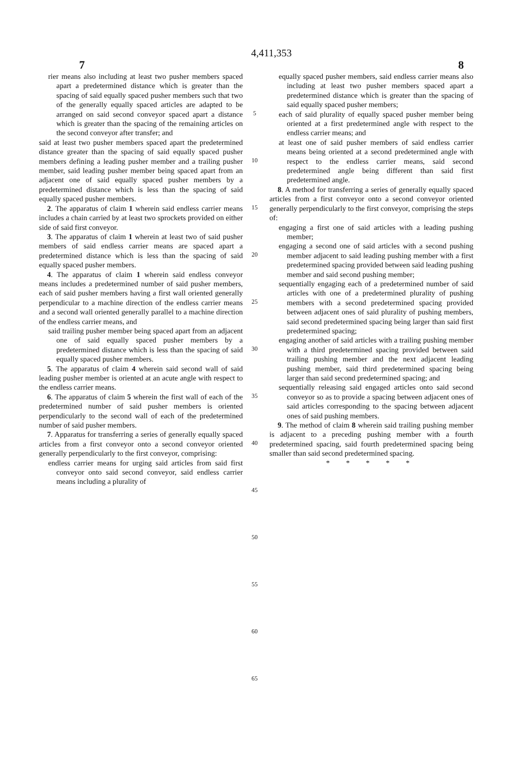7 4,411,353 8
rier means also including at least two pusher members spaced apart a predetermined distance which is greater than the spacing of said equally spaced pusher members such that two of the generally equally spaced articles are adapted to be arranged on said second conveyor spaced apart a distance which is greater than the spacing of the remaining articles on the second conveyor after transfer; and
said at least two pusher members spaced apart the predetermined distance greater than the spacing of said equally spaced pusher members defining a leading pusher member and a trailing pusher member, said leading pusher member being spaced apart from an adjacent one of said equally spaced pusher members by a predetermined distance which is less than the spacing of said equally spaced pusher members.
2. The apparatus of claim 1 wherein said endless carrier means includes a chain carried by at least two sprockets provided on either side of said first conveyor.
3. The apparatus of claim 1 wherein at least two of said pusher members of said endless carrier means are spaced apart a predetermined distance which is less than the spacing of said equally spaced pusher members.
4. The apparatus of claim 1 wherein said endless conveyor means includes a predetermined number of said pusher members, each of said pusher members having a first wall oriented generally perpendicular to a machine direction of the endless carrier means and a second wall oriented generally parallel to a machine direction of the endless carrier means, and
said trailing pusher member being spaced apart from an adjacent one of said equally spaced pusher members by a predetermined distance which is less than the spacing of said equally spaced pusher members.
5. The apparatus of claim 4 wherein said second wall of said leading pusher member is oriented at an acute angle with respect to the endless carrier means.
6. The apparatus of claim 5 wherein the first wall of each of the predetermined number of said pusher members is oriented perpendicularly to the second wall of each of the predetermined number of said pusher members.
7. Apparatus for transferring a series of generally equally spaced articles from a first conveyor onto a second conveyor oriented generally perpendicularly to the first conveyor, comprising:
endless carrier means for urging said articles from said first conveyor onto said second conveyor, said endless carrier means including a plurality of
5
10
15
20
25
30
35
40
45
50
55
60
65
equally spaced pusher members, said endless carrier means also including at least two pusher members spaced apart a predetermined distance which is greater than the spacing of said equally spaced pusher members;
each of said plurality of equally spaced pusher member being oriented at a first predetermined angle with respect to the endless carrier means; and
at least one of said pusher members of said endless carrier means being oriented at a second predetermined angle with respect to the endless carrier means, said second predetermined angle being different than said first predetermined angle.
8. A method for transferring a series of generally equally spaced articles from a first conveyor onto a second conveyor oriented generally perpendicularly to the first conveyor, comprising the steps of:
engaging a first one of said articles with a leading pushing member;
engaging a second one of said articles with a second pushing member adjacent to said leading pushing member with a first predetermined spacing provided between said leading pushing member and said second pushing member;
sequentially engaging each of a predetermined number of said articles with one of a predetermined plurality of pushing members with a second predetermined spacing provided between adjacent ones of said plurality of pushing members, said second predetermined spacing being larger than said first predetermined spacing;
engaging another of said articles with a trailing pushing member with a third predetermined spacing provided between said trailing pushing member and the next adjacent leading pushing member, said third predetermined spacing being larger than said second predetermined spacing; and
sequentially releasing said engaged articles onto said second conveyor so as to provide a spacing between adjacent ones of said articles corresponding to the spacing between adjacent ones of said pushing members.
9. The method of claim 8 wherein said trailing pushing member is adjacent to a preceding pushing member with a fourth predetermined spacing, said fourth predetermined spacing being smaller than said second predetermined spacing.
* * * * *